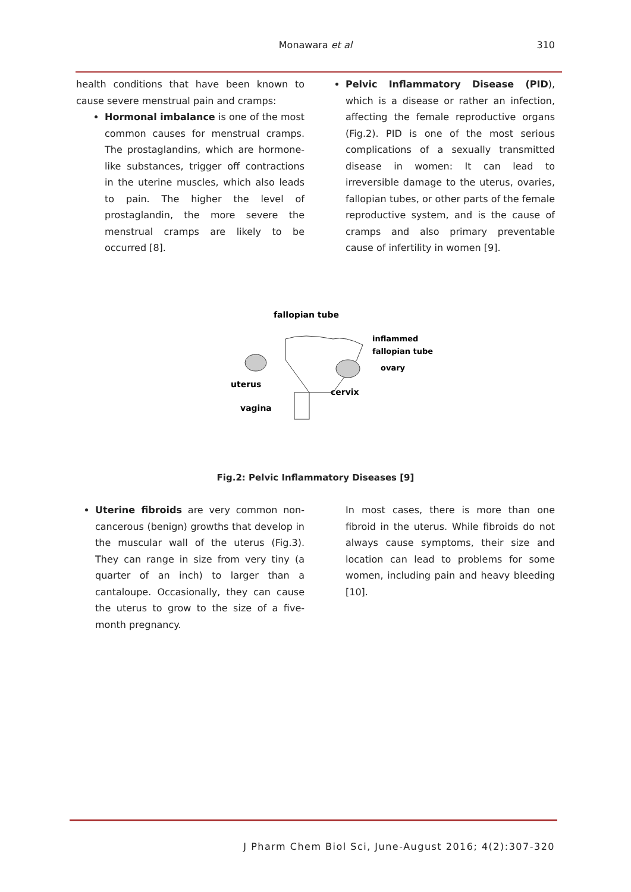Monawara et al 310
health conditions that have been known to cause severe menstrual pain and cramps:
Hormonal imbalance is one of the most common causes for menstrual cramps. The prostaglandins, which are hormone-like substances, trigger off contractions in the uterine muscles, which also leads to pain. The higher the level of prostaglandin, the more severe the menstrual cramps are likely to be occurred [8].
Pelvic Inflammatory Disease (PID), which is a disease or rather an infection, affecting the female reproductive organs (Fig.2). PID is one of the most serious complications of a sexually transmitted disease in women: It can lead to irreversible damage to the uterus, ovaries, fallopian tubes, or other parts of the female reproductive system, and is the cause of cramps and also primary preventable cause of infertility in women [9].
fallopian tube
inflammed
fallopian tube
ovary
uterus
cervix
vagina
Fig.2: Pelvic Inflammatory Diseases [9]
Uterine fibroids are very common non-cancerous (benign) growths that develop in the muscular wall of the uterus (Fig.3). They can range in size from very tiny (a quarter of an inch) to larger than a cantaloupe. Occasionally, they can cause the uterus to grow to the size of a five-month pregnancy.
In most cases, there is more than one fibroid in the uterus. While fibroids do not always cause symptoms, their size and location can lead to problems for some women, including pain and heavy bleeding [10].
J Pharm Chem Biol Sci, June-August 2016; 4(2):307-320